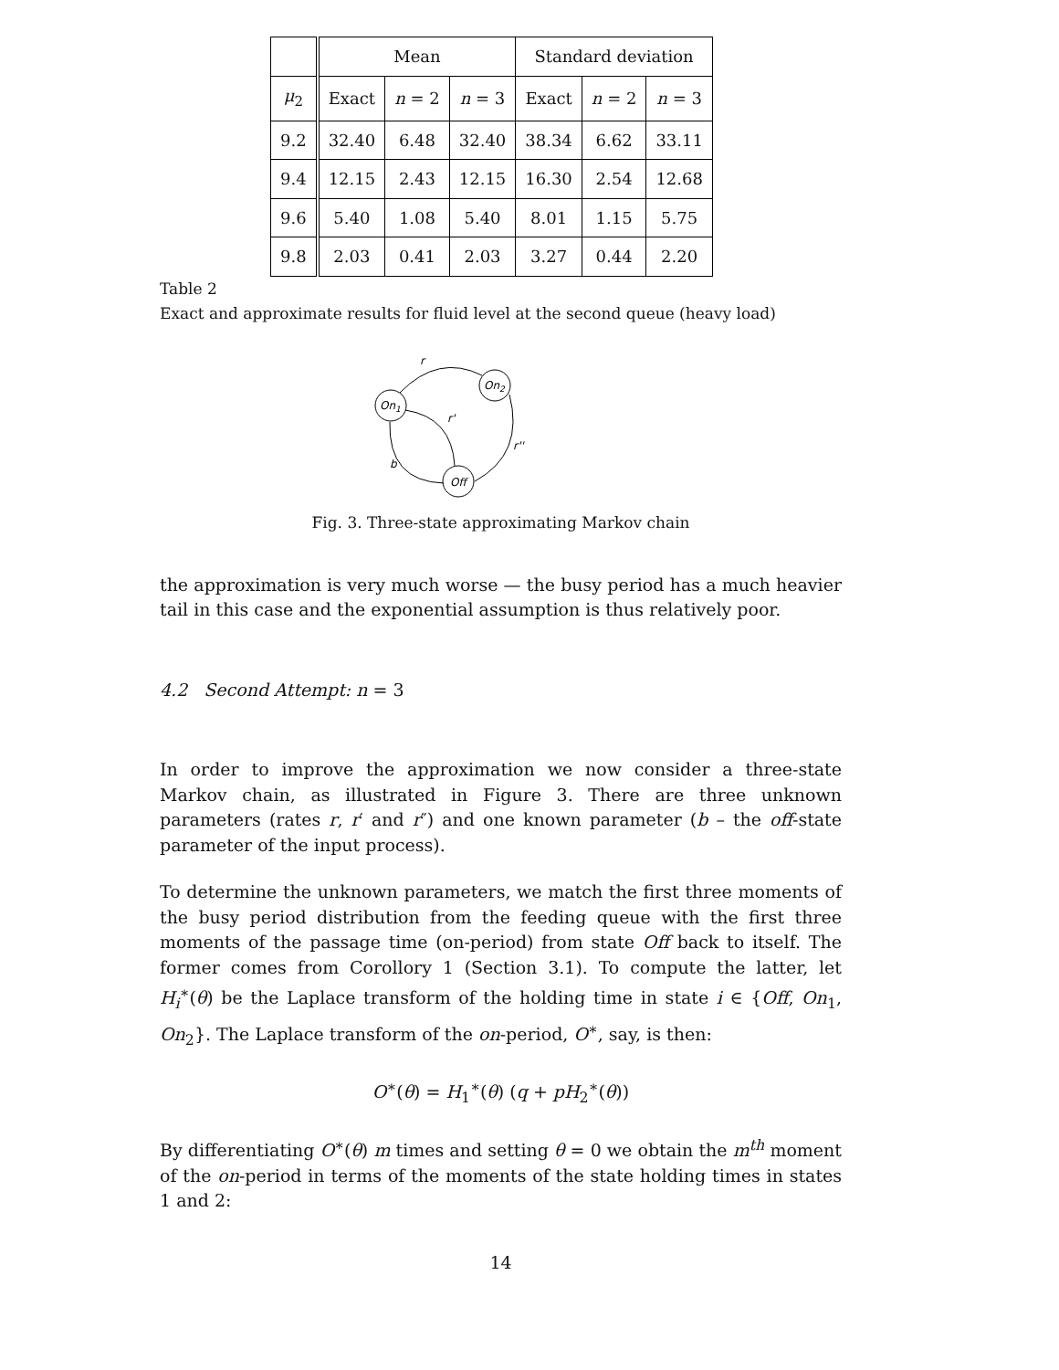| | Mean | | | Standard deviation | | |
| --- | --- | --- | --- | --- | --- | --- |
| μ<sub>2</sub> | Exact | n = 2 | n = 3 | Exact | n = 2 | n = 3 |
| 9.2 | 32.40 | 6.48 | 32.40 | 38.34 | 6.62 | 33.11 |
| 9.4 | 12.15 | 2.43 | 12.15 | 16.30 | 2.54 | 12.68 |
| 9.6 | 5.40 | 1.08 | 5.40 | 8.01 | 1.15 | 5.75 |
| 9.8 | 2.03 | 0.41 | 2.03 | 3.27 | 0.44 | 2.20 |
Table 2
Exact and approximate results for fluid level at the second queue (heavy load)
On1
On2
Off
r
r'
r''
b
Fig. 3. Three-state approximating Markov chain
the approximation is very much worse — the busy period has a much heavier tail in this case and the exponential assumption is thus relatively poor.
4.2 Second Attempt: n = 3
In order to improve the approximation we now consider a three-state Markov chain, as illustrated in Figure 3. There are three unknown parameters (rates r, r′ and r″) and one known parameter (b – the off-state parameter of the input process).
To determine the unknown parameters, we match the first three moments of the busy period distribution from the feeding queue with the first three moments of the passage time (on-period) from state Off back to itself. The former comes from Corollory 1 (Section 3.1). To compute the latter, let H<sub>i</sub><sup>∗</sup>(θ) be the Laplace transform of the holding time in state i ∈ {Off, On<sub>1</sub>, On<sub>2</sub>}. The Laplace transform of the on-period, O<sup>∗</sup>, say, is then:
O<sup>∗</sup>(θ) = H<sub>1</sub><sup>∗</sup>(θ) (q + pH<sub>2</sub><sup>∗</sup>(θ))
By differentiating O<sup>∗</sup>(θ) m times and setting θ = 0 we obtain the m<sup>th</sup> moment of the on-period in terms of the moments of the state holding times in states 1 and 2:
14